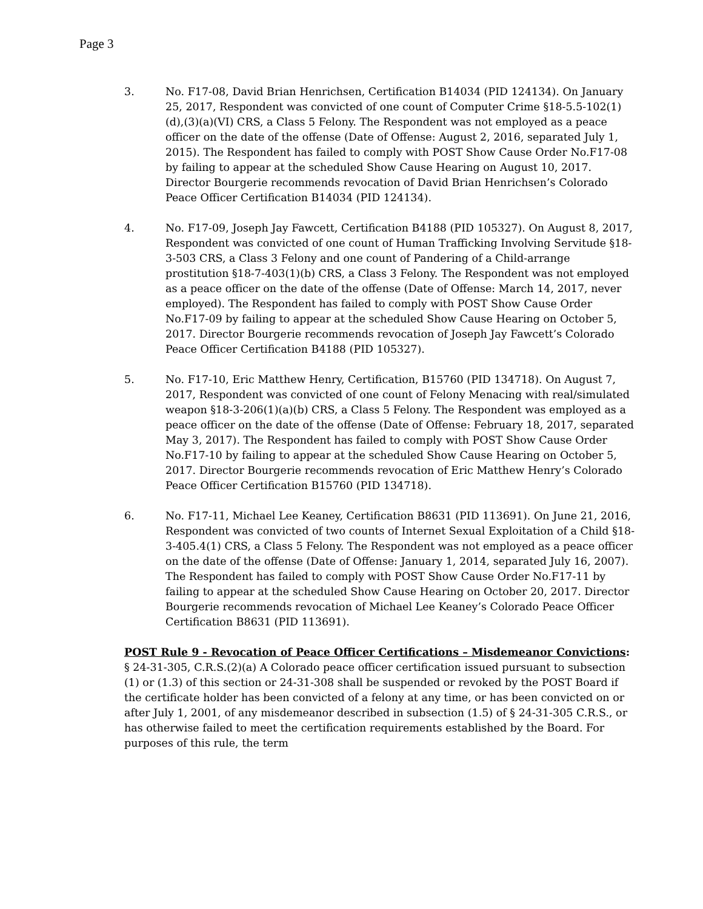Page 3
3. No. F17-08, David Brian Henrichsen, Certification B14034 (PID 124134). On January 25, 2017, Respondent was convicted of one count of Computer Crime §18-5.5-102(1)(d),(3)(a)(VI) CRS, a Class 5 Felony. The Respondent was not employed as a peace officer on the date of the offense (Date of Offense: August 2, 2016, separated July 1, 2015). The Respondent has failed to comply with POST Show Cause Order No.F17-08 by failing to appear at the scheduled Show Cause Hearing on August 10, 2017. Director Bourgerie recommends revocation of David Brian Henrichsen’s Colorado Peace Officer Certification B14034 (PID 124134).
4. No. F17-09, Joseph Jay Fawcett, Certification B4188 (PID 105327). On August 8, 2017, Respondent was convicted of one count of Human Trafficking Involving Servitude §18-3-503 CRS, a Class 3 Felony and one count of Pandering of a Child-arrange prostitution §18-7-403(1)(b) CRS, a Class 3 Felony. The Respondent was not employed as a peace officer on the date of the offense (Date of Offense: March 14, 2017, never employed). The Respondent has failed to comply with POST Show Cause Order No.F17-09 by failing to appear at the scheduled Show Cause Hearing on October 5, 2017. Director Bourgerie recommends revocation of Joseph Jay Fawcett’s Colorado Peace Officer Certification B4188 (PID 105327).
5. No. F17-10, Eric Matthew Henry, Certification, B15760 (PID 134718). On August 7, 2017, Respondent was convicted of one count of Felony Menacing with real/simulated weapon §18-3-206(1)(a)(b) CRS, a Class 5 Felony. The Respondent was employed as a peace officer on the date of the offense (Date of Offense: February 18, 2017, separated May 3, 2017). The Respondent has failed to comply with POST Show Cause Order No.F17-10 by failing to appear at the scheduled Show Cause Hearing on October 5, 2017. Director Bourgerie recommends revocation of Eric Matthew Henry’s Colorado Peace Officer Certification B15760 (PID 134718).
6. No. F17-11, Michael Lee Keaney, Certification B8631 (PID 113691). On June 21, 2016, Respondent was convicted of two counts of Internet Sexual Exploitation of a Child §18-3-405.4(1) CRS, a Class 5 Felony. The Respondent was not employed as a peace officer on the date of the offense (Date of Offense: January 1, 2014, separated July 16, 2007). The Respondent has failed to comply with POST Show Cause Order No.F17-11 by failing to appear at the scheduled Show Cause Hearing on October 20, 2017. Director Bourgerie recommends revocation of Michael Lee Keaney’s Colorado Peace Officer Certification B8631 (PID 113691).
POST Rule 9 - Revocation of Peace Officer Certifications – Misdemeanor Convictions: § 24-31-305, C.R.S.(2)(a) A Colorado peace officer certification issued pursuant to subsection (1) or (1.3) of this section or 24-31-308 shall be suspended or revoked by the POST Board if the certificate holder has been convicted of a felony at any time, or has been convicted on or after July 1, 2001, of any misdemeanor described in subsection (1.5) of § 24-31-305 C.R.S., or has otherwise failed to meet the certification requirements established by the Board. For purposes of this rule, the term